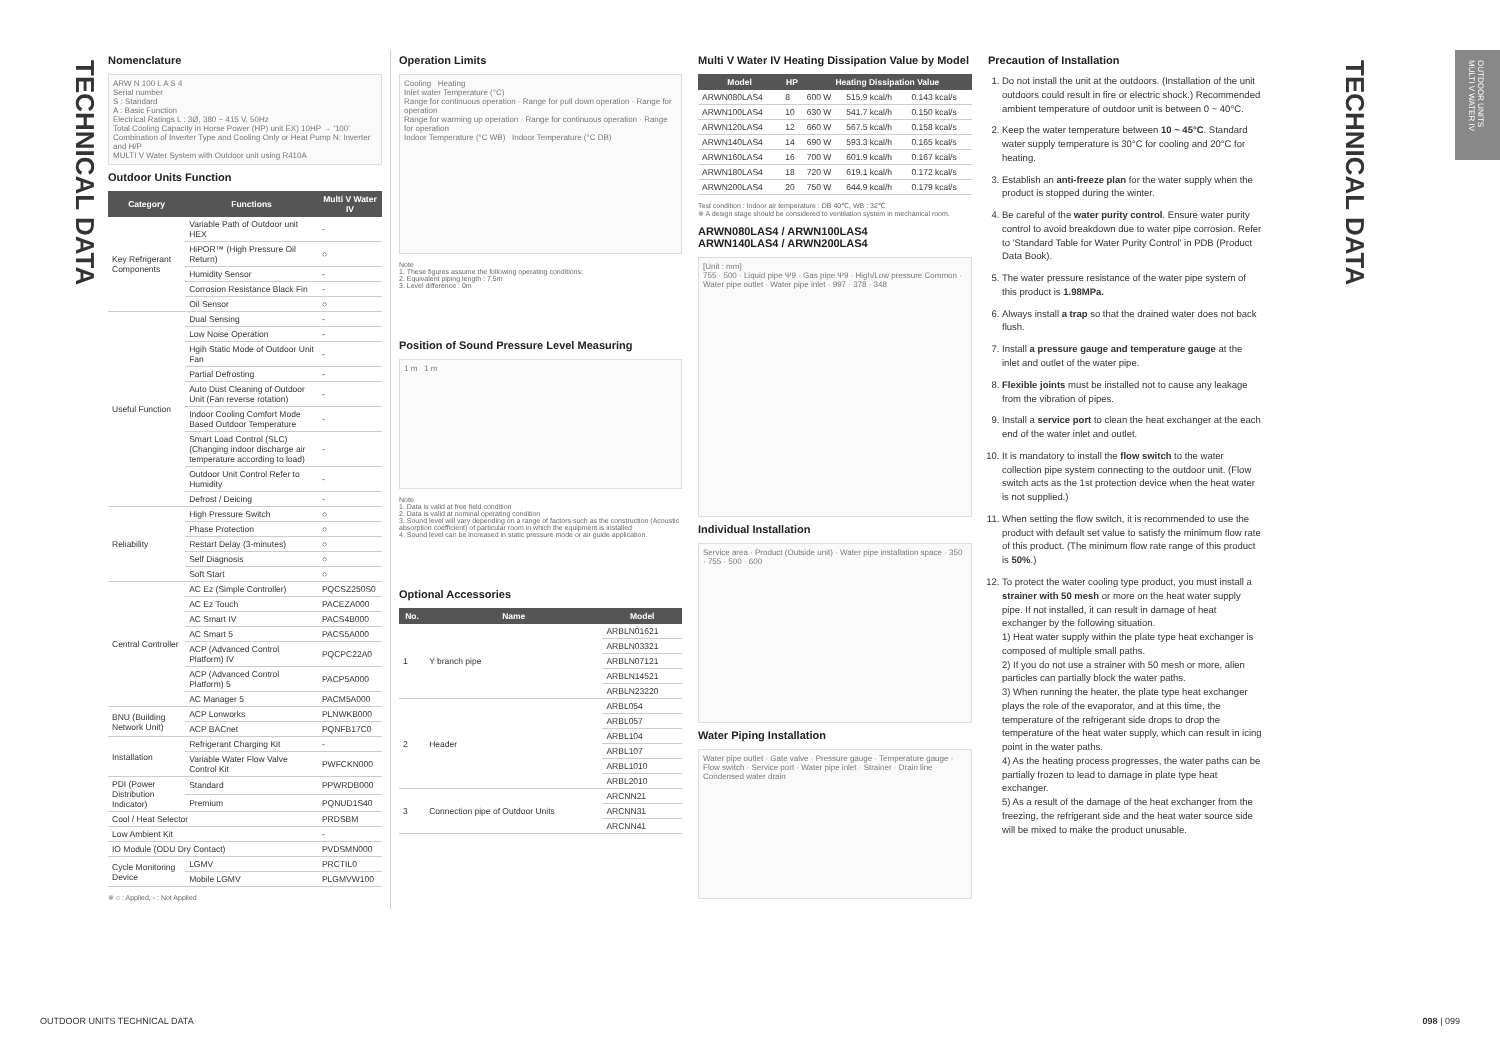TECHNICAL DATA
Nomenclature
ARW N 100 L A S 4
Serial number
S : Standard
A : Basic Function
Electrical Ratings L : 3Ø, 380 ~ 415 V, 50Hz
Total Cooling Capacity in Horse Power (HP) unit EX) 10HP → '100'
Combination of Inverter Type and Cooling Only or Heat Pump N: Inverter and H/P
MULTI V Water System with Outdoor unit using R410A
Outdoor Units Function
| Category | Functions | Multi V Water IV |
| --- | --- | --- |
| Key Refrigerant Components | Variable Path of Outdoor unit HEX | - |
| | HiPOR™ (High Pressure Oil Return) | ○ |
| | Humidity Sensor | - |
| | Corrosion Resistance Black Fin | - |
| | Oil Sensor | ○ |
| Useful Function | Dual Sensing | - |
| | Low Noise Operation | - |
| | Hgih Static Mode of Outdoor Unit Fan | - |
| | Partial Defrosting | - |
| | Auto Dust Cleaning of Outdoor Unit (Fan reverse rotation) | - |
| | Indoor Cooling Comfort Mode Based Outdoor Temperature | - |
| | Smart Load Control (SLC) (Changing indoor discharge air temperature according to load) | - |
| | Outdoor Unit Control Refer to Humidity | - |
| | Defrost / Deicing | - |
| Reliability | High Pressure Switch | ○ |
| | Phase Protection | ○ |
| | Restart Delay (3-minutes) | ○ |
| | Self Diagnosis | ○ |
| | Soft Start | ○ |
| Central Controller | AC Ez (Simple Controller) | PQCSZ250S0 |
| | AC Ez Touch | PACEZA000 |
| | AC Smart IV | PACS4B000 |
| | AC Smart 5 | PACS5A000 |
| | ACP (Advanced Control Platform) IV | PQCPC22A0 |
| | ACP (Advanced Control Platform) 5 | PACP5A000 |
| | AC Manager 5 | PACM5A000 |
| BNU (Building Network Unit) | ACP Lonworks | PLNWKB000 |
| | ACP BACnet | PQNFB17C0 |
| Installation | Refrigerant Charging Kit | - |
| | Variable Water Flow Valve Control Kit | PWFCKN000 |
| PDI (Power Distribution Indicator) | Standard | PPWRDB000 |
| | Premium | PQNUD1S40 |
| Cool / Heat Selector | | PRDSBM |
| Low Ambient Kit | | - |
| IO Module (ODU Dry Contact) | | PVDSMN000 |
| Cycle Monitoring Device | LGMV | PRCTIL0 |
| | Mobile LGMV | PLGMVW100 |
※ ○ : Applied, - : Not Applied
Operation Limits
Cooling Heating
Inlet water Temperature (°C)
Range for continuous operation · Range for pull down operation · Range for operation
Range for warming up operation · Range for continuous operation · Range for operation
Indoor Temperature (°C WB) Indoor Temperature (°C DB)
Note
1. These figures assume the following operating conditions:
2. Equivalent piping length : 7.5m
3. Level difference : 0m
Position of Sound Pressure Level Measuring
1 m 1 m
Note
1. Data is valid at free field condition
2. Data is valid at nominal operating condition
3. Sound level will vary depending on a range of factors such as the construction (Acoustic absorption coefficient) of particular room in which the equipment is installed
4. Sound level can be increased in static pressure mode or air guide application.
Optional Accessories
| No. | Name | Model |
| --- | --- | --- |
| 1 | Y branch pipe | ARBLN01621 |
| | | ARBLN03321 |
| | | ARBLN07121 |
| | | ARBLN14521 |
| | | ARBLN23220 |
| 2 | Header | ARBL054 |
| | | ARBL057 |
| | | ARBL104 |
| | | ARBL107 |
| | | ARBL1010 |
| | | ARBL2010 |
| 3 | Connection pipe of Outdoor Units | ARCNN21 |
| | | ARCNN31 |
| | | ARCNN41 |
Multi V Water IV Heating Dissipation Value by Model
| Model | HP | Heating Dissipation Value | | |
| --- | --- | --- | --- | --- |
| ARWN080LAS4 | 8 | 600 W | 515.9 kcal/h | 0.143 kcal/s |
| ARWN100LAS4 | 10 | 630 W | 541.7 kcal/h | 0.150 kcal/s |
| ARWN120LAS4 | 12 | 660 W | 567.5 kcal/h | 0.158 kcal/s |
| ARWN140LAS4 | 14 | 690 W | 593.3 kcal/h | 0.165 kcal/s |
| ARWN160LAS4 | 16 | 700 W | 601.9 kcal/h | 0.167 kcal/s |
| ARWN180LAS4 | 18 | 720 W | 619.1 kcal/h | 0.172 kcal/s |
| ARWN200LAS4 | 20 | 750 W | 644.9 kcal/h | 0.179 kcal/s |
Test condition : Indoor air temperature : DB 40℃, WB : 32℃
※ A design stage should be considered to ventilation system in mechanical room.
ARWN080LAS4 / ARWN100LAS4
ARWN140LAS4 / ARWN200LAS4
[Unit : mm]
755 · 500 · Liquid pipe Ψ9 · Gas pipe Ψ9 · High/Low pressure Common · Water pipe outlet · Water pipe inlet · 997 · 378 · 348
Individual Installation
Service area · Product (Outside unit) · Water pipe installation space · 350 · 755 · 500 · 600
Water Piping Installation
Water pipe outlet · Gate valve · Pressure gauge · Temperature gauge · Flow switch · Service port · Water pipe inlet · Strainer · Drain line · Condensed water drain
Precaution of Installation
1. Do not install the unit at the outdoors. (Installation of the unit outdoors could result in fire or electric shock.) Recommended ambient temperature of outdoor unit is between 0 ~ 40°C.
2. Keep the water temperature between 10 ~ 45°C. Standard water supply temperature is 30°C for cooling and 20°C for heating.
3. Establish an anti-freeze plan for the water supply when the product is stopped during the winter.
4. Be careful of the water purity control. Ensure water purity control to avoid breakdown due to water pipe corrosion. Refer to 'Standard Table for Water Purity Control' in PDB (Product Data Book).
5. The water pressure resistance of the water pipe system of this product is 1.98MPa.
6. Always install a trap so that the drained water does not back flush.
7. Install a pressure gauge and temperature gauge at the inlet and outlet of the water pipe.
8. Flexible joints must be installed not to cause any leakage from the vibration of pipes.
9. Install a service port to clean the heat exchanger at the each end of the water inlet and outlet.
10. It is mandatory to install the flow switch to the water collection pipe system connecting to the outdoor unit. (Flow switch acts as the 1st protection device when the heat water is not supplied.)
11. When setting the flow switch, it is recommended to use the product with default set value to satisfy the minimum flow rate of this product. (The minimum flow rate range of this product is 50%.)
12. To protect the water cooling type product, you must install a strainer with 50 mesh or more on the heat water supply pipe. If not installed, it can result in damage of heat exchanger by the following situation.
1) Heat water supply within the plate type heat exchanger is composed of multiple small paths.
2) If you do not use a strainer with 50 mesh or more, alien particles can partially block the water paths.
3) When running the heater, the plate type heat exchanger plays the role of the evaporator, and at this time, the temperature of the refrigerant side drops to drop the temperature of the heat water supply, which can result in icing point in the water paths.
4) As the heating process progresses, the water paths can be partially frozen to lead to damage in plate type heat exchanger.
5) As a result of the damage of the heat exchanger from the freezing, the refrigerant side and the heat water source side will be mixed to make the product unusable.
TECHNICAL DATA
OUTDOOR UNITS MULTI V WATER IV
OUTDOOR UNITS TECHNICAL DATA 098 | 099